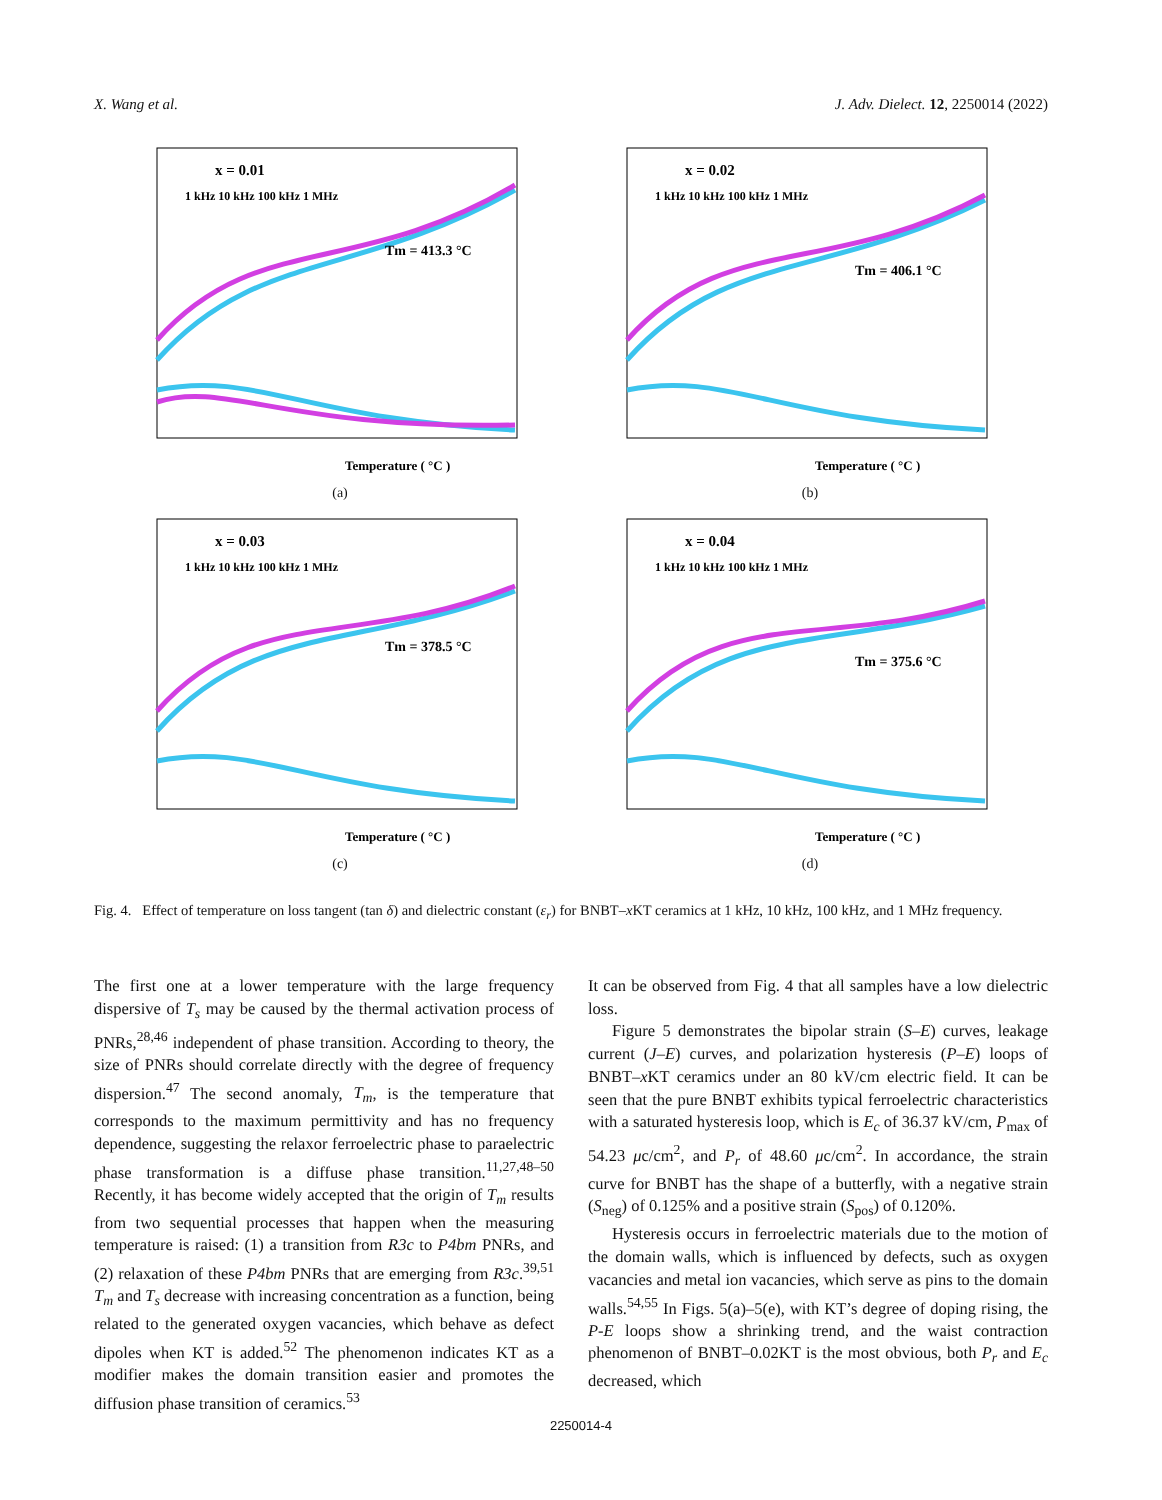X. Wang et al. J. Adv. Dielect. 12, 2250014 (2022)
x = 0.01
1 kHz 10 kHz 100 kHz 1 MHz
Tm = 413.3 °C
Temperature ( °C )
(a)
x = 0.02
1 kHz 10 kHz 100 kHz 1 MHz
Tm = 406.1 °C
Temperature ( °C )
(b)
x = 0.03
1 kHz 10 kHz 100 kHz 1 MHz
Tm = 378.5 °C
Temperature ( °C )
(c)
x = 0.04
1 kHz 10 kHz 100 kHz 1 MHz
Tm = 375.6 °C
Temperature ( °C )
(d)
Fig. 4. Effect of temperature on loss tangent (tan δ) and dielectric constant (ε<sub>r</sub>) for BNBT–x KT ceramics at 1 kHz, 10 kHz, 100 kHz, and 1 MHz frequency.
The first one at a lower temperature with the large frequency dispersive of T<sub>s</sub> may be caused by the thermal activation process of PNRs,<sup>28,46</sup> independent of phase transition. According to theory, the size of PNRs should correlate directly with the degree of frequency dispersion.<sup>47</sup> The second anomaly, T<sub>m</sub>, is the temperature that corresponds to the maximum permittivity and has no frequency dependence, suggesting the relaxor ferroelectric phase to paraelectric phase transformation is a diffuse phase transition.<sup>11,27,48–50</sup> Recently, it has become widely accepted that the origin of T<sub>m</sub> results from two sequential processes that happen when the measuring temperature is raised: (1) a transition from R3c to P4bm PNRs, and (2) relaxation of these P4bm PNRs that are emerging from R3c.<sup>39,51</sup> T<sub>m</sub> and T<sub>s</sub> decrease with increasing concentration as a function, being related to the generated oxygen vacancies, which behave as defect dipoles when KT is added.<sup>52</sup> The phenomenon indicates KT as a modifier makes the domain transition easier and promotes the diffusion phase transition of ceramics.<sup>53</sup>
It can be observed from Fig. 4 that all samples have a low dielectric loss.
Figure 5 demonstrates the bipolar strain (S–E) curves, leakage current (J–E) curves, and polarization hysteresis (P–E) loops of BNBT–x KT ceramics under an 80 kV/cm electric field. It can be seen that the pure BNBT exhibits typical ferroelectric characteristics with a saturated hysteresis loop, which is E<sub>c</sub> of 36.37 kV/cm, P<sub>max</sub> of 54.23 μc/cm<sup>2</sup>, and P<sub>r</sub> of 48.60 μc/cm<sup>2</sup>. In accordance, the strain curve for BNBT has the shape of a butterfly, with a negative strain (S<sub>neg</sub>) of 0.125% and a positive strain (S<sub>pos</sub>) of 0.120%.
Hysteresis occurs in ferroelectric materials due to the motion of the domain walls, which is influenced by defects, such as oxygen vacancies and metal ion vacancies, which serve as pins to the domain walls.<sup>54,55</sup> In Figs. 5(a)–5(e), with KT’s degree of doping rising, the P-E loops show a shrinking trend, and the waist contraction phenomenon of BNBT–0.02KT is the most obvious, both P<sub>r</sub> and E<sub>c</sub> decreased, which
2250014-4